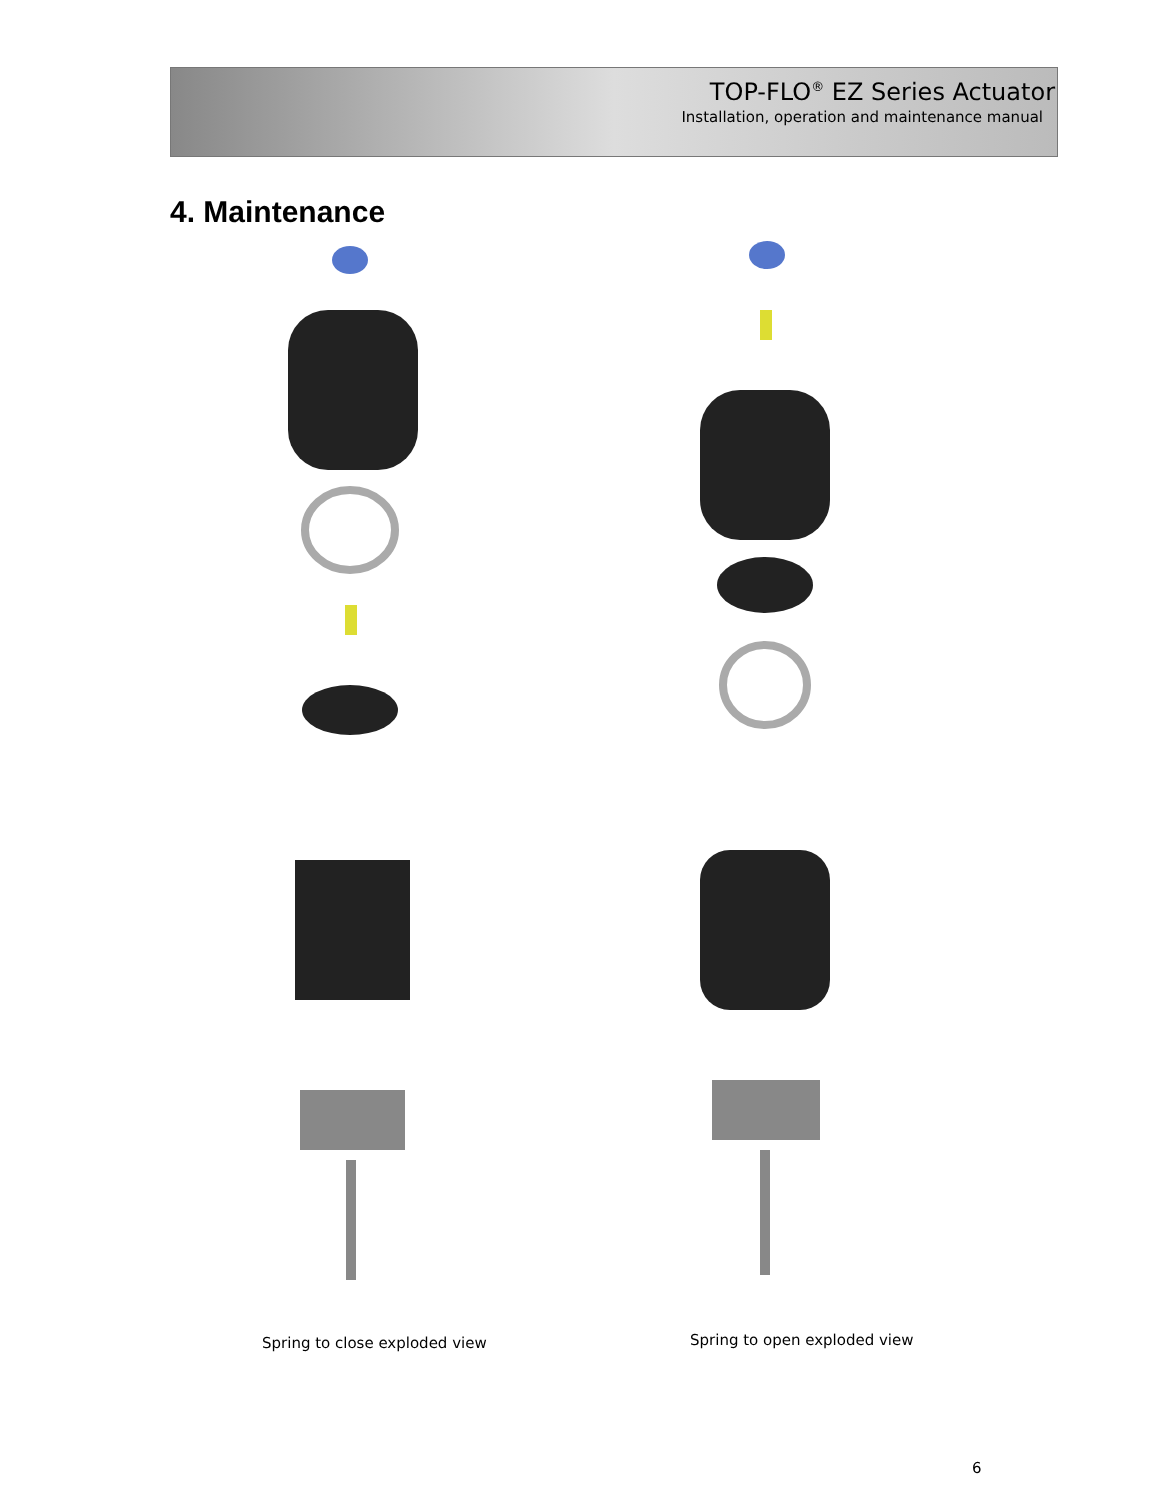TOP-FLO<sup>®</sup> EZ Series Actuator
Installation, operation and maintenance manual
4. Maintenance
Spring to close exploded view Spring to open exploded view
6